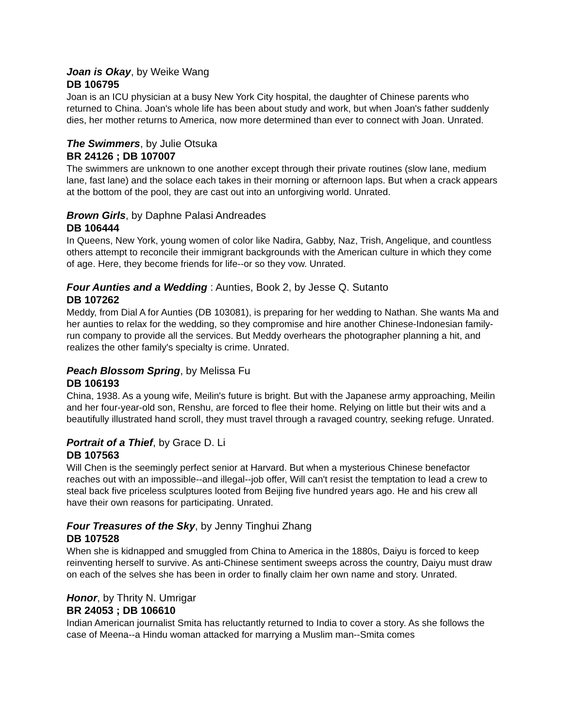Joan is Okay, by Weike Wang
DB 106795
Joan is an ICU physician at a busy New York City hospital, the daughter of Chinese parents who returned to China. Joan's whole life has been about study and work, but when Joan's father suddenly dies, her mother returns to America, now more determined than ever to connect with Joan. Unrated.
The Swimmers, by Julie Otsuka
BR 24126 ; DB 107007
The swimmers are unknown to one another except through their private routines (slow lane, medium lane, fast lane) and the solace each takes in their morning or afternoon laps. But when a crack appears at the bottom of the pool, they are cast out into an unforgiving world. Unrated.
Brown Girls, by Daphne Palasi Andreades
DB 106444
In Queens, New York, young women of color like Nadira, Gabby, Naz, Trish, Angelique, and countless others attempt to reconcile their immigrant backgrounds with the American culture in which they come of age. Here, they become friends for life--or so they vow. Unrated.
Four Aunties and a Wedding : Aunties, Book 2, by Jesse Q. Sutanto
DB 107262
Meddy, from Dial A for Aunties (DB 103081), is preparing for her wedding to Nathan. She wants Ma and her aunties to relax for the wedding, so they compromise and hire another Chinese-Indonesian family-run company to provide all the services. But Meddy overhears the photographer planning a hit, and realizes the other family's specialty is crime. Unrated.
Peach Blossom Spring, by Melissa Fu
DB 106193
China, 1938. As a young wife, Meilin's future is bright. But with the Japanese army approaching, Meilin and her four-year-old son, Renshu, are forced to flee their home. Relying on little but their wits and a beautifully illustrated hand scroll, they must travel through a ravaged country, seeking refuge. Unrated.
Portrait of a Thief, by Grace D. Li
DB 107563
Will Chen is the seemingly perfect senior at Harvard. But when a mysterious Chinese benefactor reaches out with an impossible--and illegal--job offer, Will can't resist the temptation to lead a crew to steal back five priceless sculptures looted from Beijing five hundred years ago. He and his crew all have their own reasons for participating. Unrated.
Four Treasures of the Sky, by Jenny Tinghui Zhang
DB 107528
When she is kidnapped and smuggled from China to America in the 1880s, Daiyu is forced to keep reinventing herself to survive. As anti-Chinese sentiment sweeps across the country, Daiyu must draw on each of the selves she has been in order to finally claim her own name and story. Unrated.
Honor, by Thrity N. Umrigar
BR 24053 ; DB 106610
Indian American journalist Smita has reluctantly returned to India to cover a story. As she follows the case of Meena--a Hindu woman attacked for marrying a Muslim man--Smita comes